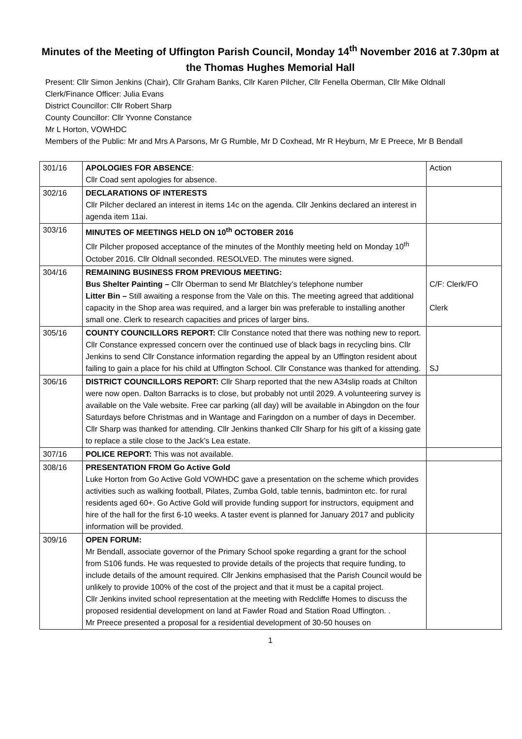Minutes of the Meeting of Uffington Parish Council, Monday 14<sup>th</sup> November 2016 at 7.30pm at the Thomas Hughes Memorial Hall
Present: Cllr Simon Jenkins (Chair), Cllr Graham Banks, Cllr Karen Pilcher, Cllr Fenella Oberman, Cllr Mike Oldnall
Clerk/Finance Officer: Julia Evans
District Councillor: Cllr Robert Sharp
County Councillor: Cllr Yvonne Constance
Mr L Horton, VOWHDC
Members of the Public: Mr and Mrs A Parsons, Mr G Rumble, Mr D Coxhead, Mr R Heyburn, Mr E Preece, Mr B Bendall
| 301/16 | APOLOGIES FOR ABSENCE : Cllr Coad sent apologies for absence. | Action |
| 302/16 | DECLARATIONS OF INTERESTS Cllr Pilcher declared an interest in items 14c on the agenda. Cllr Jenkins declared an interest in agenda item 11ai. | |
| 303/16 | MINUTES OF MEETINGS HELD ON 10<sup>th</sup> OCTOBER 2016 Cllr Pilcher proposed acceptance of the minutes of the Monthly meeting held on Monday 10<sup>th</sup> October 2016. Cllr Oldnall seconded. RESOLVED. The minutes were signed. | |
| 304/16 | REMAINING BUSINESS FROM PREVIOUS MEETING: Bus Shelter Painting – Cllr Oberman to send Mr Blatchley’s telephone number Litter Bin – Still awaiting a response from the Vale on this. The meeting agreed that additional capacity in the Shop area was required, and a larger bin was preferable to installing another small one. Clerk to research capacities and prices of larger bins. | C/F: Clerk/FO Clerk |
| 305/16 | COUNTY COUNCILLORS REPORT: Cllr Constance noted that there was nothing new to report. Cllr Constance expressed concern over the continued use of black bags in recycling bins. Cllr Jenkins to send Cllr Constance information regarding the appeal by an Uffington resident about failing to gain a place for his child at Uffington School. Cllr Constance was thanked for attending. | SJ |
| 306/16 | DISTRICT COUNCILLORS REPORT: Cllr Sharp reported that the new A34slip roads at Chilton were now open. Dalton Barracks is to close, but probably not until 2029. A volunteering survey is available on the Vale website. Free car parking (all day) will be available in Abingdon on the four Saturdays before Christmas and in Wantage and Faringdon on a number of days in December. Cllr Sharp was thanked for attending. Cllr Jenkins thanked Cllr Sharp for his gift of a kissing gate to replace a stile close to the Jack’s Lea estate. | |
| 307/16 | POLICE REPORT: This was not available. | |
| 308/16 | PRESENTATION FROM Go Active Gold Luke Horton from Go Active Gold VOWHDC gave a presentation on the scheme which provides activities such as walking football, Pilates, Zumba Gold, table tennis, badminton etc. for rural residents aged 60+. Go Active Gold will provide funding support for instructors, equipment and hire of the hall for the first 6-10 weeks. A taster event is planned for January 2017 and publicity information will be provided. | |
| 309/16 | OPEN FORUM: Mr Bendall, associate governor of the Primary School spoke regarding a grant for the school from S106 funds. He was requested to provide details of the projects that require funding, to include details of the amount required. Cllr Jenkins emphasised that the Parish Council would be unlikely to provide 100% of the cost of the project and that it must be a capital project. Cllr Jenkins invited school representation at the meeting with Redcliffe Homes to discuss the proposed residential development on land at Fawler Road and Station Road Uffington. . Mr Preece presented a proposal for a residential development of 30-50 houses on | |
1